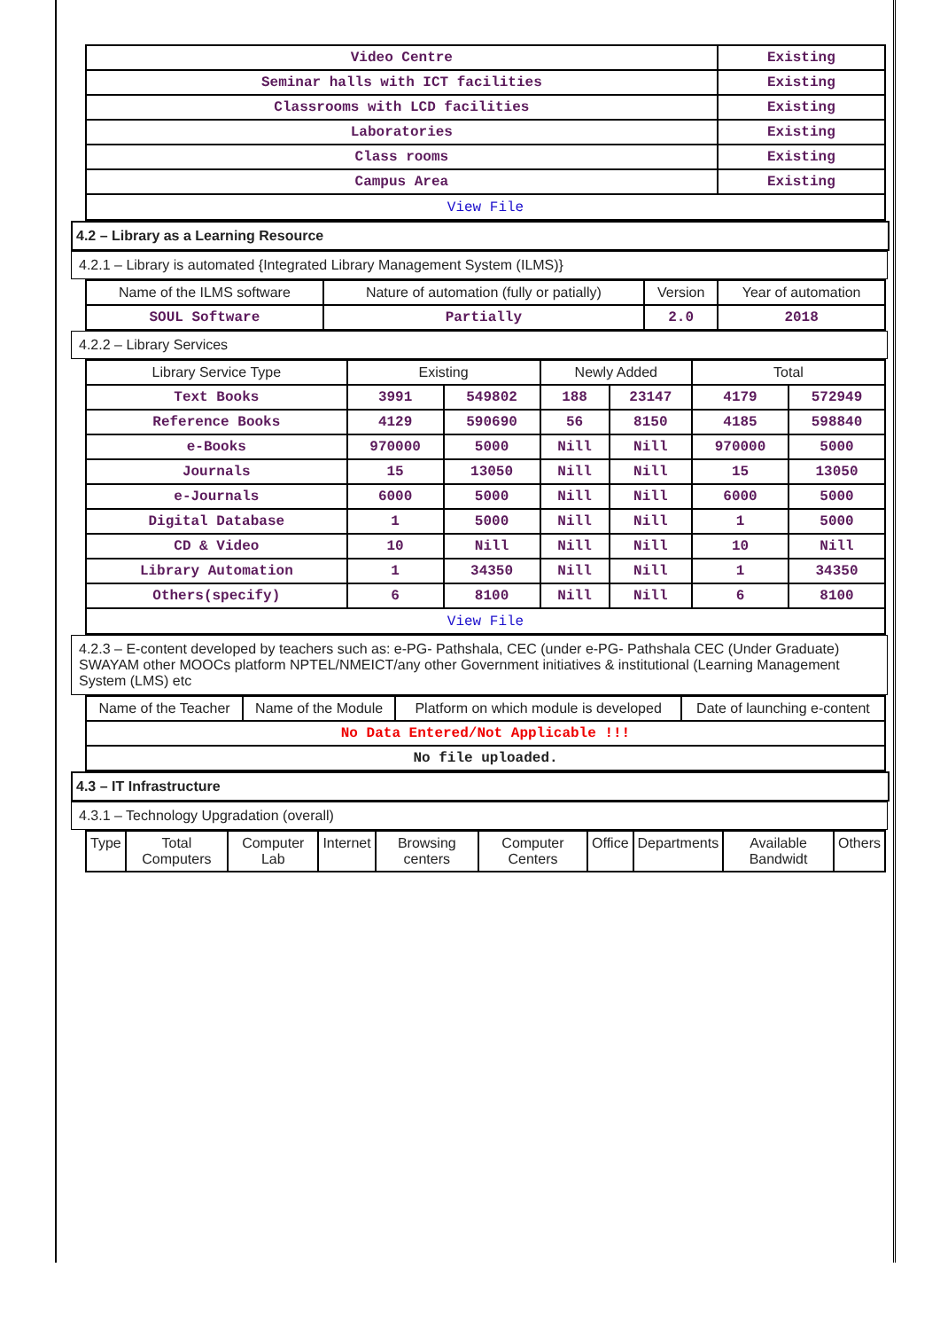| Video Centre | Existing |
| Seminar halls with ICT facilities | Existing |
| Classrooms with LCD facilities | Existing |
| Laboratories | Existing |
| Class rooms | Existing |
| Campus Area | Existing |
| View File | |
4.2 – Library as a Learning Resource
4.2.1 – Library is automated {Integrated Library Management System (ILMS)}
| Name of the ILMS software | Nature of automation (fully or patially) | Version | Year of automation |
| --- | --- | --- | --- |
| SOUL Software | Partially | 2.0 | 2018 |
4.2.2 – Library Services
| Library Service Type | Existing | | Newly Added | | Total | |
| --- | --- | --- | --- | --- | --- | --- |
| Text Books | 3991 | 549802 | 188 | 23147 | 4179 | 572949 |
| Reference Books | 4129 | 590690 | 56 | 8150 | 4185 | 598840 |
| e-Books | 970000 | 5000 | Nill | Nill | 970000 | 5000 |
| Journals | 15 | 13050 | Nill | Nill | 15 | 13050 |
| e-Journals | 6000 | 5000 | Nill | Nill | 6000 | 5000 |
| Digital Database | 1 | 5000 | Nill | Nill | 1 | 5000 |
| CD & Video | 10 | Nill | Nill | Nill | 10 | Nill |
| Library Automation | 1 | 34350 | Nill | Nill | 1 | 34350 |
| Others(specify) | 6 | 8100 | Nill | Nill | 6 | 8100 |
| View File | | | | | | |
4.2.3 – E-content developed by teachers such as: e-PG- Pathshala, CEC (under e-PG- Pathshala CEC (Under Graduate) SWAYAM other MOOCs platform NPTEL/NMEICT/any other Government initiatives & institutional (Learning Management System (LMS) etc
| Name of the Teacher | Name of the Module | Platform on which module is developed | Date of launching e-content |
| --- | --- | --- | --- |
| No Data Entered/Not Applicable !!! | | | |
| No file uploaded. | | | |
4.3 – IT Infrastructure
4.3.1 – Technology Upgradation (overall)
| Type | Total Computers | Computer Lab | Internet | Browsing centers | Computer Centers | Office | Departments | Available Bandwidt | Others |
| --- | --- | --- | --- | --- | --- | --- | --- | --- | --- |